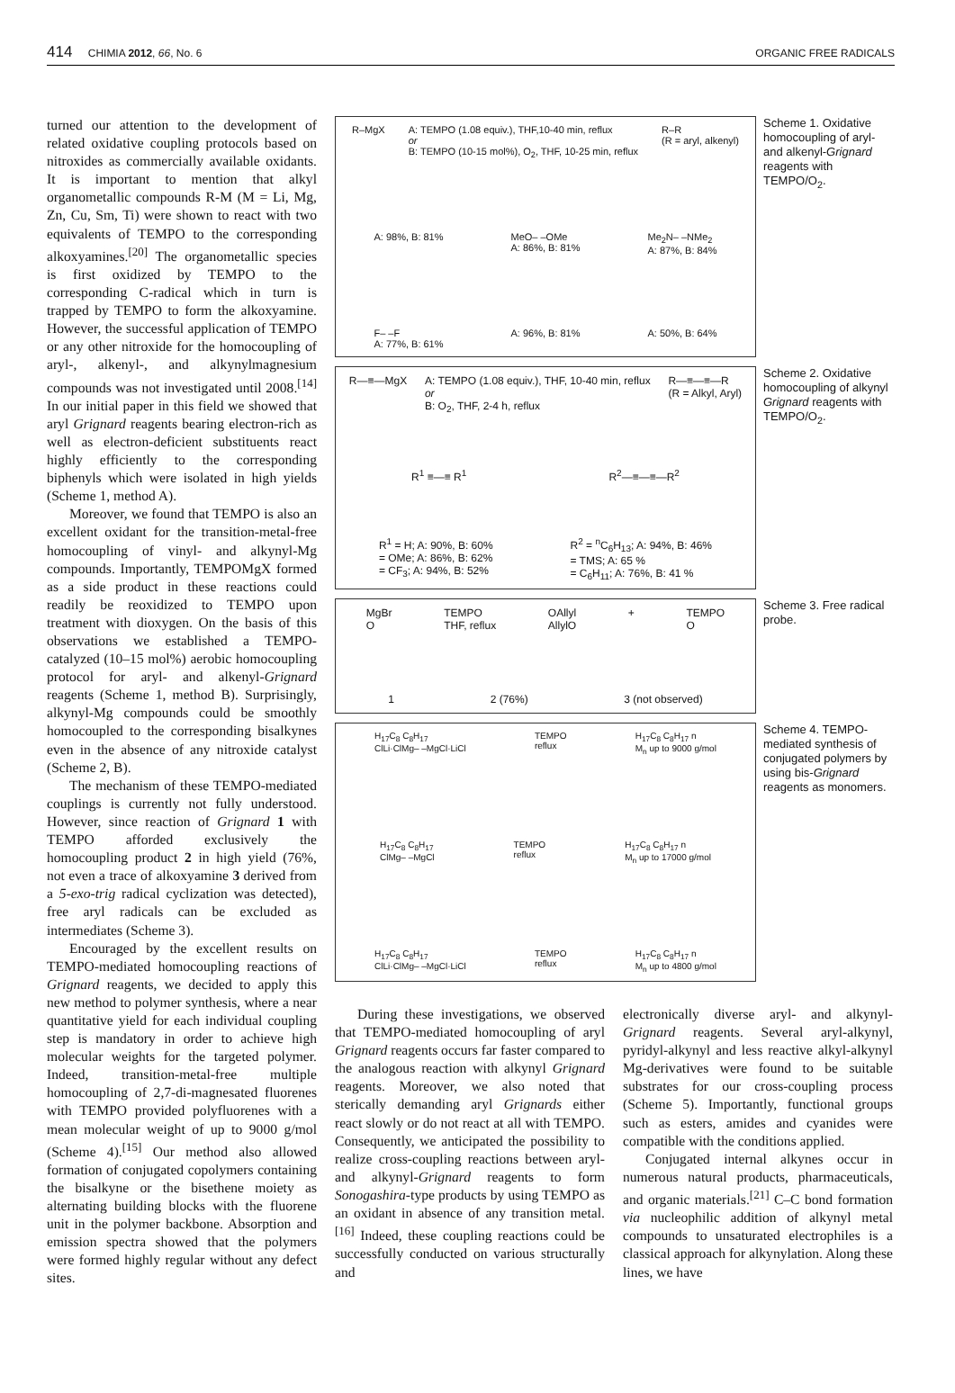414 CHIMIA 2012, 66, No. 6 ORGANIC FREE RADICALS
turned our attention to the development of related oxidative coupling protocols based on nitroxides as commercially available oxidants. It is important to mention that alkyl organometallic compounds R-M (M = Li, Mg, Zn, Cu, Sm, Ti) were shown to react with two equivalents of TEMPO to the corresponding alkoxyamines.<sup>[20]</sup> The organometallic species is first oxidized by TEMPO to the corresponding C-radical which in turn is trapped by TEMPO to form the alkoxyamine. However, the successful application of TEMPO or any other nitroxide for the homocoupling of aryl-, alkenyl-, and alkynylmagnesium compounds was not investigated until 2008.<sup>[14]</sup> In our initial paper in this field we showed that aryl Grignard reagents bearing electron-rich as well as electron-deficient substituents react highly efficiently to the corresponding biphenyls which were isolated in high yields (Scheme 1, method A).
Moreover, we found that TEMPO is also an excellent oxidant for the transition-metal-free homocoupling of vinyl- and alkynyl-Mg compounds. Importantly, TEMPOMgX formed as a side product in these reactions could readily be reoxidized to TEMPO upon treatment with dioxygen. On the basis of this observations we established a TEMPO-catalyzed (10–15 mol%) aerobic homocoupling protocol for aryl- and alkenyl-Grignard reagents (Scheme 1, method B). Surprisingly, alkynyl-Mg compounds could be smoothly homocoupled to the corresponding bisalkynes even in the absence of any nitroxide catalyst (Scheme 2, B).
The mechanism of these TEMPO-mediated couplings is currently not fully understood. However, since reaction of Grignard 1 with TEMPO afforded exclusively the homocoupling product 2 in high yield (76%, not even a trace of alkoxyamine 3 derived from a 5-exo-trig radical cyclization was detected), free aryl radicals can be excluded as intermediates (Scheme 3).
Encouraged by the excellent results on TEMPO-mediated homocoupling reactions of Grignard reagents, we decided to apply this new method to polymer synthesis, where a near quantitative yield for each individual coupling step is mandatory in order to achieve high molecular weights for the targeted polymer. Indeed, transition-metal-free multiple homocoupling of 2,7-di-magnesated fluorenes with TEMPO provided polyfluorenes with a mean molecular weight of up to 9000 g/mol (Scheme 4).<sup>[15]</sup> Our method also allowed formation of conjugated copolymers containing the bisalkyne or the bisethene moiety as alternating building blocks with the fluorene unit in the polymer backbone. Absorption and emission spectra showed that the polymers were formed highly regular without any defect sites.
R–MgX A: TEMPO (1.08 equiv.), THF,10-40 min, reflux
or
B: TEMPO (10-15 mol%), O<sub>2</sub>, THF, 10-25 min, reflux R–R
(R = aryl, alkenyl)
A: 98%, B: 81% MeO– –OMe
A: 86%, B: 81% Me<sub>2</sub>N– –NMe<sub>2</sub>
A: 87%, B: 84%
F– –F
A: 77%, B: 61% A: 96%, B: 81% A: 50%, B: 64%
Scheme 1. Oxidative homocoupling of aryl- and alkenyl-Grignard reagents with TEMPO/O<sub>2</sub>.
R—≡—MgX A: TEMPO (1.08 equiv.), THF, 10-40 min, reflux
or
B: O<sub>2</sub>, THF, 2-4 h, reflux R—≡—≡—R
(R = Alkyl, Aryl)
R<sup>1</sup> ≡—≡ R<sup>1</sup> R<sup>2</sup>—≡—≡—R<sup>2</sup>
R<sup>1</sup> = H; A: 90%, B: 60%
= OMe; A: 86%, B: 62%
= CF<sub>3</sub>; A: 94%, B: 52% R<sup>2</sup> = <sup>n</sup>C<sub>6</sub>H<sub>13</sub>; A: 94%, B: 46%
= TMS; A: 65 %
= C<sub>6</sub>H<sub>11</sub>; A: 76%, B: 41 %
Scheme 2. Oxidative homocoupling of alkynyl Grignard reagents with TEMPO/O<sub>2</sub>.
MgBr
O TEMPO
THF, reflux OAllyl
AllylO + TEMPO
O
1 2 (76%) 3 (not observed)
Scheme 3. Free radical probe.
H<sub>17</sub>C<sub>8</sub> C<sub>8</sub>H<sub>17</sub>
ClLi·ClMg– –MgCl·LiCl TEMPO
reflux H<sub>17</sub>C<sub>8</sub> C<sub>8</sub>H<sub>17</sub> n
M<sub>n</sub> up to 9000 g/mol
H<sub>17</sub>C<sub>8</sub> C<sub>8</sub>H<sub>17</sub>
ClMg– –MgCl TEMPO
reflux H<sub>17</sub>C<sub>8</sub> C<sub>8</sub>H<sub>17</sub> n
M<sub>n</sub> up to 17000 g/mol
H<sub>17</sub>C<sub>8</sub> C<sub>8</sub>H<sub>17</sub>
ClLi·ClMg– –MgCl·LiCl TEMPO
reflux H<sub>17</sub>C<sub>8</sub> C<sub>8</sub>H<sub>17</sub> n
M<sub>n</sub> up to 4800 g/mol
Scheme 4. TEMPO-mediated synthesis of conjugated polymers by using bis-Grignard reagents as monomers.
During these investigations, we observed that TEMPO-mediated homocoupling of aryl Grignard reagents occurs far faster compared to the analogous reaction with alkynyl Grignard reagents. Moreover, we also noted that sterically demanding aryl Grignards either react slowly or do not react at all with TEMPO. Consequently, we anticipated the possibility to realize cross-coupling reactions between aryl- and alkynyl-Grignard reagents to form Sonogashira-type products by using TEMPO as an oxidant in absence of any transition metal.<sup>[16]</sup> Indeed, these coupling reactions could be successfully conducted on various structurally and
electronically diverse aryl- and alkynyl-Grignard reagents. Several aryl-alkynyl, pyridyl-alkynyl and less reactive alkyl-alkynyl Mg-derivatives were found to be suitable substrates for our cross-coupling process (Scheme 5). Importantly, functional groups such as esters, amides and cyanides were compatible with the conditions applied.
Conjugated internal alkynes occur in numerous natural products, pharmaceuticals, and organic materials.<sup>[21]</sup> C–C bond formation via nucleophilic addition of alkynyl metal compounds to unsaturated electrophiles is a classical approach for alkynylation. Along these lines, we have